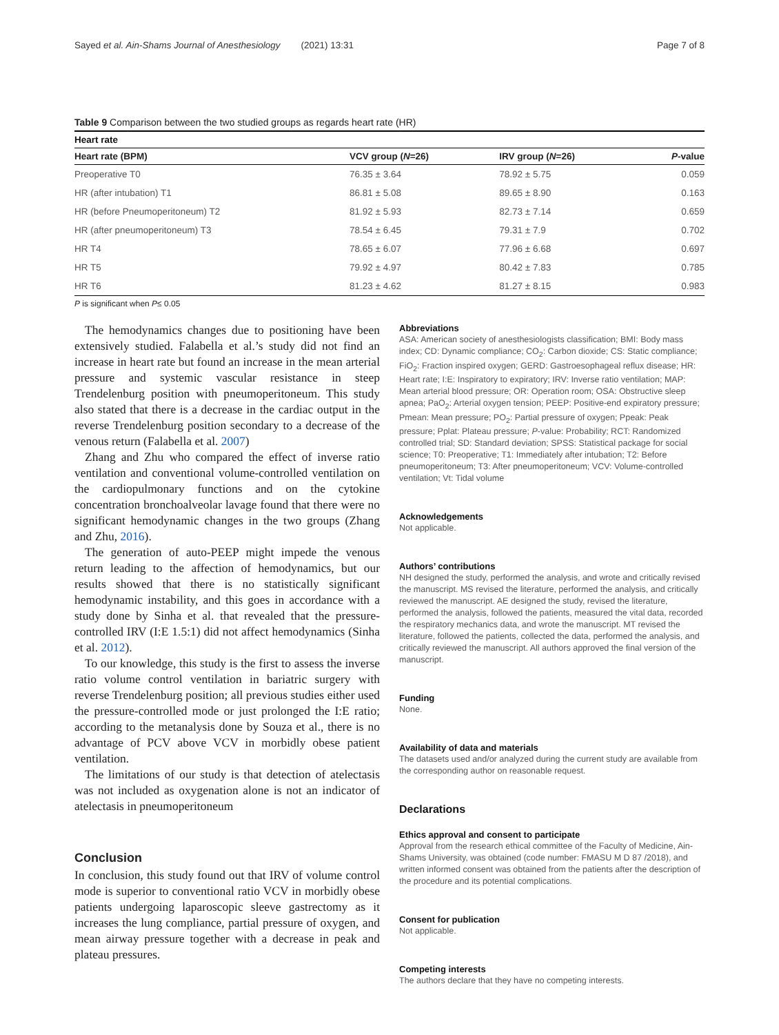Sayed et al. Ain-Shams Journal of Anesthesiology (2021) 13:31 Page 7 of 8
Table 9 Comparison between the two studied groups as regards heart rate (HR)
| Heart rate | | | |
| Heart rate (BPM) | VCV group ( N =26) | IRV group ( N =26) | P -value |
| Preoperative T0 | 76.35 ± 3.64 | 78.92 ± 5.75 | 0.059 |
| HR (after intubation) T1 | 86.81 ± 5.08 | 89.65 ± 8.90 | 0.163 |
| HR (before Pneumoperitoneum) T2 | 81.92 ± 5.93 | 82.73 ± 7.14 | 0.659 |
| HR (after pneumoperitoneum) T3 | 78.54 ± 6.45 | 79.31 ± 7.9 | 0.702 |
| HR T4 | 78.65 ± 6.07 | 77.96 ± 6.68 | 0.697 |
| HR T5 | 79.92 ± 4.97 | 80.42 ± 7.83 | 0.785 |
| HR T6 | 81.23 ± 4.62 | 81.27 ± 8.15 | 0.983 |
P is significant when P≤ 0.05
The hemodynamics changes due to positioning have been extensively studied. Falabella et al.’s study did not find an increase in heart rate but found an increase in the mean arterial pressure and systemic vascular resistance in steep Trendelenburg position with pneumoperitoneum. This study also stated that there is a decrease in the cardiac output in the reverse Trendelenburg position secondary to a decrease of the venous return (Falabella et al. 2007)
Zhang and Zhu who compared the effect of inverse ratio ventilation and conventional volume-controlled ventilation on the cardiopulmonary functions and on the cytokine concentration bronchoalveolar lavage found that there were no significant hemodynamic changes in the two groups (Zhang and Zhu, 2016).
The generation of auto-PEEP might impede the venous return leading to the affection of hemodynamics, but our results showed that there is no statistically significant hemodynamic instability, and this goes in accordance with a study done by Sinha et al. that revealed that the pressure-controlled IRV (I:E 1.5:1) did not affect hemodynamics (Sinha et al. 2012).
To our knowledge, this study is the first to assess the inverse ratio volume control ventilation in bariatric surgery with reverse Trendelenburg position; all previous studies either used the pressure-controlled mode or just prolonged the I:E ratio; according to the metanalysis done by Souza et al., there is no advantage of PCV above VCV in morbidly obese patient ventilation.
The limitations of our study is that detection of atelectasis was not included as oxygenation alone is not an indicator of atelectasis in pneumoperitoneum
Conclusion
In conclusion, this study found out that IRV of volume control mode is superior to conventional ratio VCV in morbidly obese patients undergoing laparoscopic sleeve gastrectomy as it increases the lung compliance, partial pressure of oxygen, and mean airway pressure together with a decrease in peak and plateau pressures.
Abbreviations
ASA: American society of anesthesiologists classification; BMI: Body mass index; CD: Dynamic compliance; CO<sub>2</sub>: Carbon dioxide; CS: Static compliance; FiO<sub>2</sub>: Fraction inspired oxygen; GERD: Gastroesophageal reflux disease; HR: Heart rate; I:E: Inspiratory to expiratory; IRV: Inverse ratio ventilation; MAP: Mean arterial blood pressure; OR: Operation room; OSA: Obstructive sleep apnea; PaO<sub>2</sub>: Arterial oxygen tension; PEEP: Positive-end expiratory pressure; Pmean: Mean pressure; PO<sub>2</sub>: Partial pressure of oxygen; Ppeak: Peak pressure; Pplat: Plateau pressure; P-value: Probability; RCT: Randomized controlled trial; SD: Standard deviation; SPSS: Statistical package for social science; T0: Preoperative; T1: Immediately after intubation; T2: Before pneumoperitoneum; T3: After pneumoperitoneum; VCV: Volume-controlled ventilation; Vt: Tidal volume
Acknowledgements
Not applicable.
Authors’ contributions
NH designed the study, performed the analysis, and wrote and critically revised the manuscript. MS revised the literature, performed the analysis, and critically reviewed the manuscript. AE designed the study, revised the literature, performed the analysis, followed the patients, measured the vital data, recorded the respiratory mechanics data, and wrote the manuscript. MT revised the literature, followed the patients, collected the data, performed the analysis, and critically reviewed the manuscript. All authors approved the final version of the manuscript.
Funding
None.
Availability of data and materials
The datasets used and/or analyzed during the current study are available from the corresponding author on reasonable request.
Declarations
Ethics approval and consent to participate
Approval from the research ethical committee of the Faculty of Medicine, Ain-Shams University, was obtained (code number: FMASU M D 87 /2018), and written informed consent was obtained from the patients after the description of the procedure and its potential complications.
Consent for publication
Not applicable.
Competing interests
The authors declare that they have no competing interests.